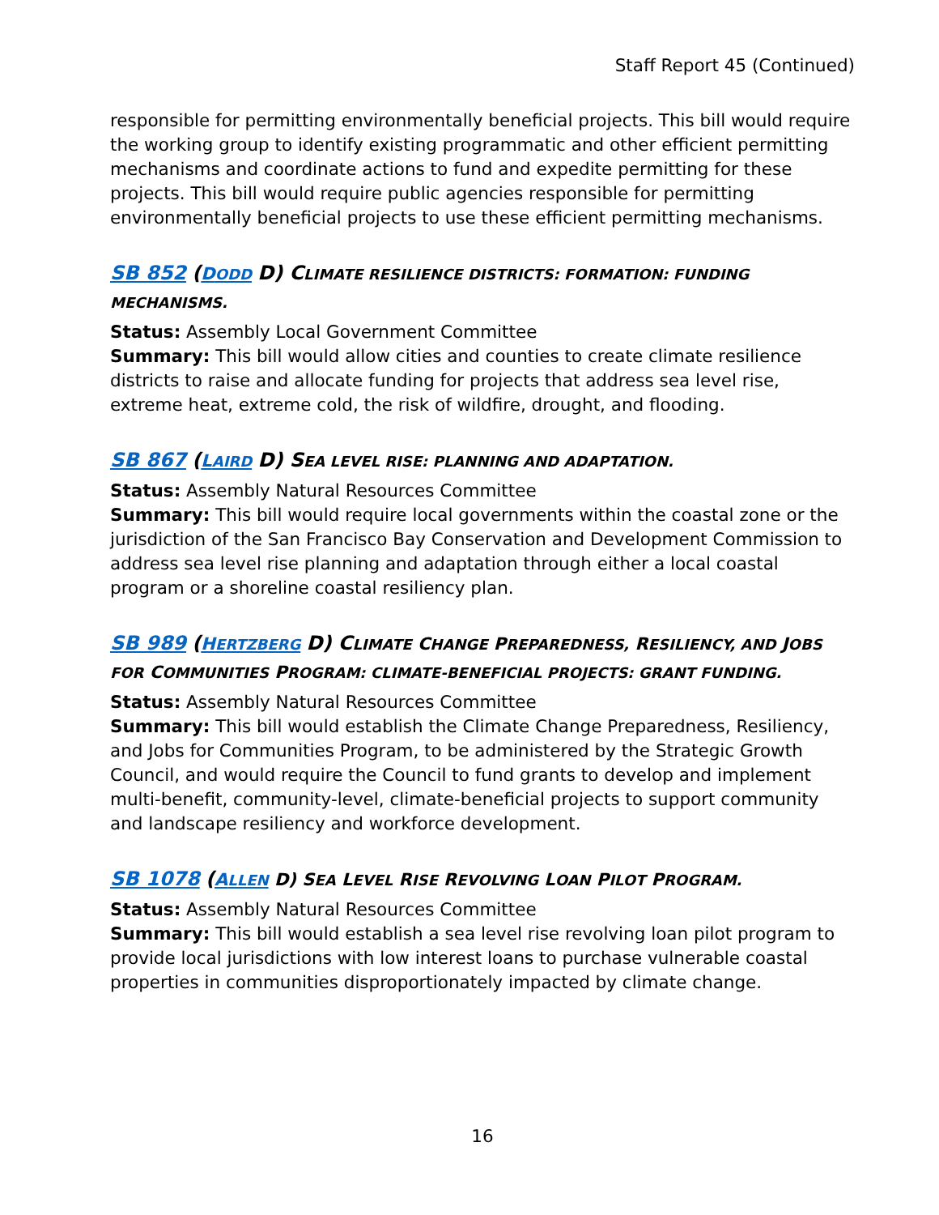Staff Report 45 (Continued)
responsible for permitting environmentally beneficial projects. This bill would require the working group to identify existing programmatic and other efficient permitting mechanisms and coordinate actions to fund and expedite permitting for these projects. This bill would require public agencies responsible for permitting environmentally beneficial projects to use these efficient permitting mechanisms.
SB 852 (DODD D) C LIMATE RESILIENCE DISTRICTS: FORMATION: FUNDING MECHANISMS.
Status: Assembly Local Government Committee
Summary: This bill would allow cities and counties to create climate resilience districts to raise and allocate funding for projects that address sea level rise, extreme heat, extreme cold, the risk of wildfire, drought, and flooding.
SB 867 (LAIRD D) S EA LEVEL RISE: PLANNING AND ADAPTATION.
Status: Assembly Natural Resources Committee
Summary: This bill would require local governments within the coastal zone or the jurisdiction of the San Francisco Bay Conservation and Development Commission to address sea level rise planning and adaptation through either a local coastal program or a shoreline coastal resiliency plan.
SB 989 (HERTZBERG D) C LIMATE CHANGE PREPAREDNESS, RESILIENCY, AND JOBS FOR COMMUNITIES PROGRAM: CLIMATE-BENEFICIAL PROJECTS: GRANT FUNDING.
Status: Assembly Natural Resources Committee
Summary: This bill would establish the Climate Change Preparedness, Resiliency, and Jobs for Communities Program, to be administered by the Strategic Growth Council, and would require the Council to fund grants to develop and implement multi-benefit, community-level, climate-beneficial projects to support community and landscape resiliency and workforce development.
SB 1078 (ALLEN D) SEA LEVEL RISE REVOLVING LOAN PILOT PROGRAM.
Status: Assembly Natural Resources Committee
Summary: This bill would establish a sea level rise revolving loan pilot program to provide local jurisdictions with low interest loans to purchase vulnerable coastal properties in communities disproportionately impacted by climate change.
16